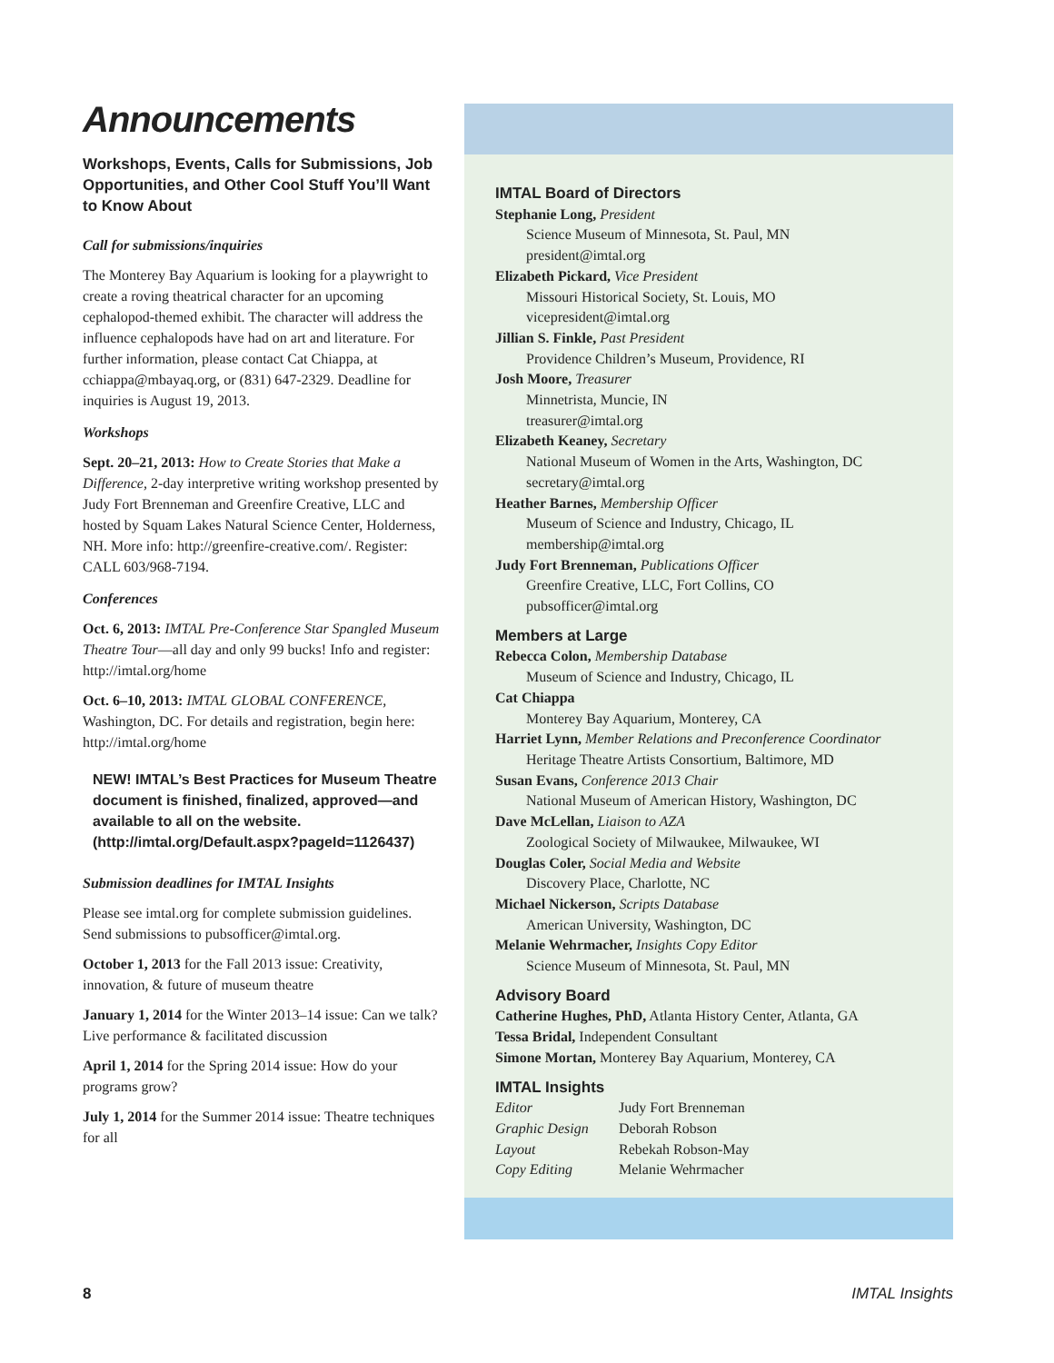Announcements
Workshops, Events, Calls for Submissions, Job Opportunities, and Other Cool Stuff You’ll Want to Know About
Call for submissions/inquiries
The Monterey Bay Aquarium is looking for a playwright to create a roving theatrical character for an upcoming cephalopod-themed exhibit. The character will address the influence cephalopods have had on art and literature. For further information, please contact Cat Chiappa, at cchiappa@mbayaq.org, or (831) 647-2329. Deadline for inquiries is August 19, 2013.
Workshops
Sept. 20–21, 2013: How to Create Stories that Make a Difference, 2-day interpretive writing workshop presented by Judy Fort Brenneman and Greenfire Creative, LLC and hosted by Squam Lakes Natural Science Center, Holderness, NH. More info: http://greenfire-creative.com/. Register: CALL 603/968-7194.
Conferences
Oct. 6, 2013: IMTAL Pre-Conference Star Spangled Museum Theatre Tour—all day and only 99 bucks! Info and register: http://imtal.org/home
Oct. 6–10, 2013: IMTAL GLOBAL CONFERENCE, Washington, DC. For details and registration, begin here: http://imtal.org/home
NEW! IMTAL’s Best Practices for Museum Theatre document is finished, finalized, approved—and available to all on the website. (http://imtal.org/Default.aspx?pageId=1126437)
Submission deadlines for IMTAL Insights
Please see imtal.org for complete submission guidelines. Send submissions to pubsofficer@imtal.org.
October 1, 2013 for the Fall 2013 issue: Creativity, innovation, & future of museum theatre
January 1, 2014 for the Winter 2013–14 issue: Can we talk? Live performance & facilitated discussion
April 1, 2014 for the Spring 2014 issue: How do your programs grow?
July 1, 2014 for the Summer 2014 issue: Theatre techniques for all
IMTAL Board of Directors
Stephanie Long, President
Science Museum of Minnesota, St. Paul, MN
president@imtal.org
Elizabeth Pickard, Vice President
Missouri Historical Society, St. Louis, MO
vicepresident@imtal.org
Jillian S. Finkle, Past President
Providence Children’s Museum, Providence, RI
Josh Moore, Treasurer
Minnetrista, Muncie, IN
treasurer@imtal.org
Elizabeth Keaney, Secretary
National Museum of Women in the Arts, Washington, DC
secretary@imtal.org
Heather Barnes, Membership Officer
Museum of Science and Industry, Chicago, IL
membership@imtal.org
Judy Fort Brenneman, Publications Officer
Greenfire Creative, LLC, Fort Collins, CO
pubsofficer@imtal.org
Members at Large
Rebecca Colon, Membership Database
Museum of Science and Industry, Chicago, IL
Cat Chiappa
Monterey Bay Aquarium, Monterey, CA
Harriet Lynn, Member Relations and Preconference Coordinator
Heritage Theatre Artists Consortium, Baltimore, MD
Susan Evans, Conference 2013 Chair
National Museum of American History, Washington, DC
Dave McLellan, Liaison to AZA
Zoological Society of Milwaukee, Milwaukee, WI
Douglas Coler, Social Media and Website
Discovery Place, Charlotte, NC
Michael Nickerson, Scripts Database
American University, Washington, DC
Melanie Wehrmacher, Insights Copy Editor
Science Museum of Minnesota, St. Paul, MN
Advisory Board
Catherine Hughes, PhD, Atlanta History Center, Atlanta, GA
Tessa Bridal, Independent Consultant
Simone Mortan, Monterey Bay Aquarium, Monterey, CA
IMTAL Insights
| Editor | Judy Fort Brenneman |
| Graphic Design | Deborah Robson |
| Layout | Rebekah Robson-May |
| Copy Editing | Melanie Wehrmacher |
8 IMTAL Insights